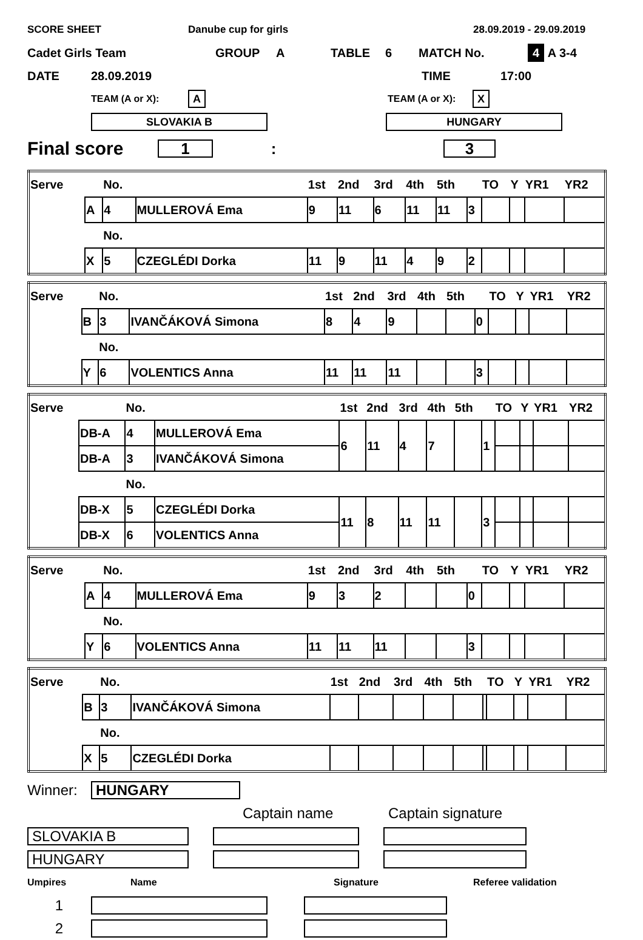SCORE SHEET Danube cup for girls 28.09.2019 - 29.09.2019
Cadet Girls Team GROUP A TABLE 6 MATCH No. 4 A 3-4
DATE 28.09.2019 TIME 17:00
TEAM (A or X): A TEAM (A or X): X
SLOVAKIA B HUNGARY
Final score 1: 3
| Serve | | No. | | 1st | 2nd | 3rd | 4th | 5th | | TO | Y | YR1 | YR2 |
| | A | 4 | MULLEROVÁ Ema | 9 | 11 | 6 | 11 | 11 | 3 | | | | |
| | | No. | | | | | | | | | | | |
| | X | 5 | CZEGLÉDI Dorka | 11 | 9 | 11 | 4 | 9 | 2 | | | | |
| Serve | | No. | | 1st | 2nd | 3rd | 4th | 5th | | TO | Y | YR1 | YR2 |
| | B | 3 | IVANČÁKOVÁ Simona | 8 | 4 | 9 | | | 0 | | | | |
| | | No. | | | | | | | | | | | |
| | Y | 6 | VOLENTICS Anna | 11 | 11 | 11 | | | 3 | | | | |
| Serve | | No. | | 1st | 2nd | 3rd | 4th | 5th | | TO | Y | YR1 | YR2 |
| | DB-A | 4 | MULLEROVÁ Ema | 6 | 11 | 4 | 7 | | 1 | | | | |
| | DB-A | 3 | IVANČÁKOVÁ Simona | | | | | | | | | | |
| | | No. | | | | | | | | | | | |
| | DB-X | 5 | CZEGLÉDI Dorka | 11 | 8 | 11 | 11 | | 3 | | | | |
| | DB-X | 6 | VOLENTICS Anna | | | | | | | | | | |
| Serve | | No. | | 1st | 2nd | 3rd | 4th | 5th | | TO | Y | YR1 | YR2 |
| | A | 4 | MULLEROVÁ Ema | 9 | 3 | 2 | | | 0 | | | | |
| | | No. | | | | | | | | | | | |
| | Y | 6 | VOLENTICS Anna | 11 | 11 | 11 | | | 3 | | | | |
| Serve | | No. | | 1st | 2nd | 3rd | 4th | 5th | | TO | Y | YR1 | YR2 |
| | B | 3 | IVANČÁKOVÁ Simona | | | | | | | | | | |
| | | No. | | | | | | | | | | | |
| | X | 5 | CZEGLÉDI Dorka | | | | | | | | | | |
Winner: HUNGARY
Captain name Captain signature
SLOVAKIA B
HUNGARY
Umpires Name Signature Referee validation
1
2